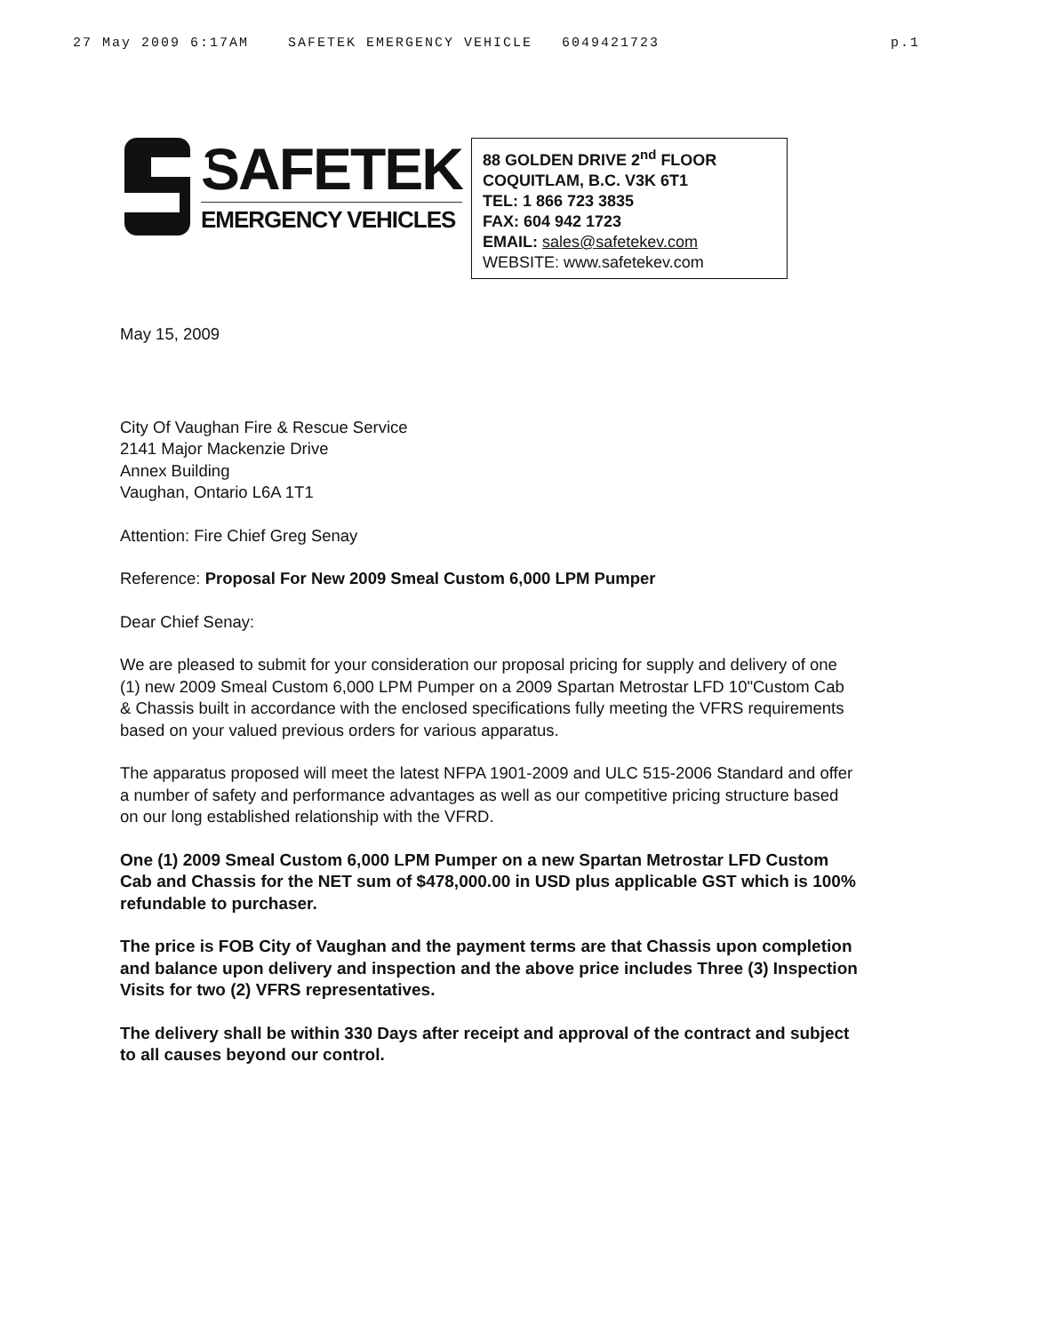27 May 2009 6:17AM SAFETEK EMERGENCY VEHICLE 6049421723 p.1
SAFETEK
EMERGENCY VEHICLES
88 GOLDEN DRIVE 2<sup>nd</sup> FLOOR
COQUITLAM, B.C. V3K 6T1
TEL: 1 866 723 3835
FAX: 604 942 1723
EMAIL: sales@safetekev.com
WEBSITE: www.safetekev.com
May 15, 2009
City Of Vaughan Fire & Rescue Service
2141 Major Mackenzie Drive
Annex Building
Vaughan, Ontario L6A 1T1
Attention: Fire Chief Greg Senay
Reference: Proposal For New 2009 Smeal Custom 6,000 LPM Pumper
Dear Chief Senay:
We are pleased to submit for your consideration our proposal pricing for supply and delivery of one (1) new 2009 Smeal Custom 6,000 LPM Pumper on a 2009 Spartan Metrostar LFD 10"Custom Cab & Chassis built in accordance with the enclosed specifications fully meeting the VFRS requirements based on your valued previous orders for various apparatus.
The apparatus proposed will meet the latest NFPA 1901-2009 and ULC 515-2006 Standard and offer a number of safety and performance advantages as well as our competitive pricing structure based on our long established relationship with the VFRD.
One (1) 2009 Smeal Custom 6,000 LPM Pumper on a new Spartan Metrostar LFD Custom Cab and Chassis for the NET sum of $478,000.00 in USD plus applicable GST which is 100% refundable to purchaser.
The price is FOB City of Vaughan and the payment terms are that Chassis upon completion and balance upon delivery and inspection and the above price includes Three (3) Inspection Visits for two (2) VFRS representatives.
The delivery shall be within 330 Days after receipt and approval of the contract and subject to all causes beyond our control.